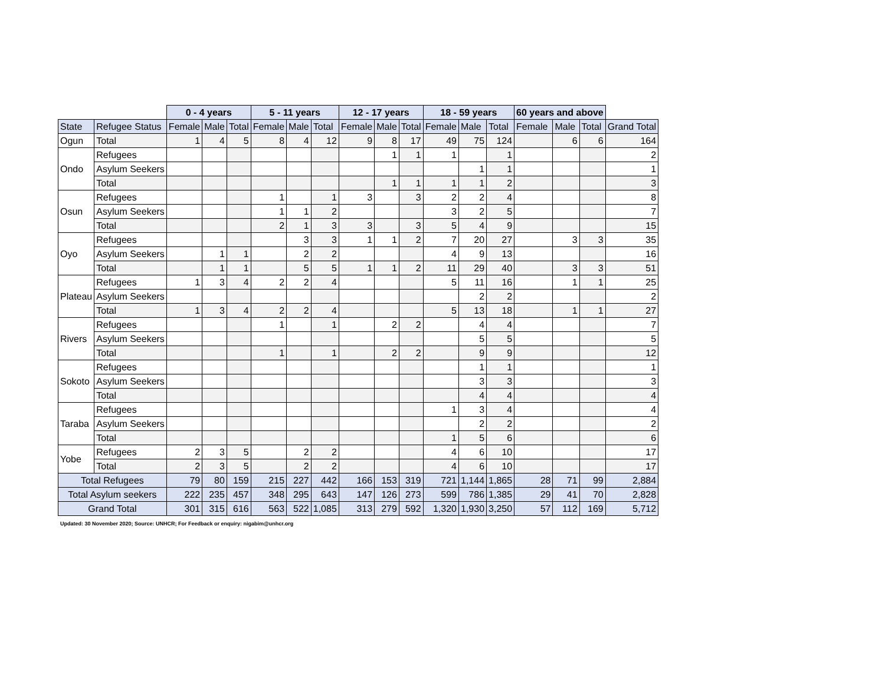| | | 0 - 4 years | | | 5 - 11 years | | | 12 - 17 years | | | 18 - 59 years | | | 60 years and above | | | |
| --- | --- | --- | --- | --- | --- | --- | --- | --- | --- | --- | --- | --- | --- | --- | --- | --- | --- |
| State | Refugee Status | Female | Male | Total | Female | Male | Total | Female | Male | Total | Female | Male | Total | Female | Male | Total | Grand Total |
| Ogun | Total | 1 | 4 | 5 | 8 | 4 | 12 | 9 | 8 | 17 | 49 | 75 | 124 | | 6 | 6 | 164 |
| Ondo | Refugees | | | | | | | | 1 | 1 | 1 | | 1 | | | | 2 |
| | Asylum Seekers | | | | | | | | | | | 1 | 1 | | | | 1 |
| | Total | | | | | | | | 1 | 1 | 1 | 1 | 2 | | | | 3 |
| Osun | Refugees | | | | 1 | | 1 | 3 | | 3 | 2 | 2 | 4 | | | | 8 |
| | Asylum Seekers | | | | 1 | 1 | 2 | | | | 3 | 2 | 5 | | | | 7 |
| | Total | | | | 2 | 1 | 3 | 3 | | 3 | 5 | 4 | 9 | | | | 15 |
| Oyo | Refugees | | | | | 3 | 3 | 1 | 1 | 2 | 7 | 20 | 27 | | 3 | 3 | 35 |
| | Asylum Seekers | | 1 | 1 | | 2 | 2 | | | | 4 | 9 | 13 | | | | 16 |
| | Total | | 1 | 1 | | 5 | 5 | 1 | 1 | 2 | 11 | 29 | 40 | | 3 | 3 | 51 |
| Plateau | Refugees | 1 | 3 | 4 | 2 | 2 | 4 | | | | 5 | 11 | 16 | | 1 | 1 | 25 |
| | Asylum Seekers | | | | | | | | | | | 2 | 2 | | | | 2 |
| | Total | 1 | 3 | 4 | 2 | 2 | 4 | | | | 5 | 13 | 18 | | 1 | 1 | 27 |
| Rivers | Refugees | | | | 1 | | 1 | | 2 | 2 | | 4 | 4 | | | | 7 |
| | Asylum Seekers | | | | | | | | | | | 5 | 5 | | | | 5 |
| | Total | | | | 1 | | 1 | | 2 | 2 | | 9 | 9 | | | | 12 |
| Sokoto | Refugees | | | | | | | | | | | 1 | 1 | | | | 1 |
| | Asylum Seekers | | | | | | | | | | | 3 | 3 | | | | 3 |
| | Total | | | | | | | | | | | 4 | 4 | | | | 4 |
| Taraba | Refugees | | | | | | | | | | 1 | 3 | 4 | | | | 4 |
| | Asylum Seekers | | | | | | | | | | | 2 | 2 | | | | 2 |
| | Total | | | | | | | | | | 1 | 5 | 6 | | | | 6 |
| Yobe | Refugees | 2 | 3 | 5 | | 2 | 2 | | | | 4 | 6 | 10 | | | | 17 |
| | Total | 2 | 3 | 5 | | 2 | 2 | | | | 4 | 6 | 10 | | | | 17 |
| Total Refugees | | 79 | 80 | 159 | 215 | 227 | 442 | 166 | 153 | 319 | 721 | 1,144 | 1,865 | 28 | 71 | 99 | 2,884 |
| Total Asylum seekers | | 222 | 235 | 457 | 348 | 295 | 643 | 147 | 126 | 273 | 599 | 786 | 1,385 | 29 | 41 | 70 | 2,828 |
| Grand Total | | 301 | 315 | 616 | 563 | 522 | 1,085 | 313 | 279 | 592 | 1,320 | 1,930 | 3,250 | 57 | 112 | 169 | 5,712 |
Updated: 30 November 2020; Source: UNHCR; For Feedback or enquiry: nigabim@unhcr.org